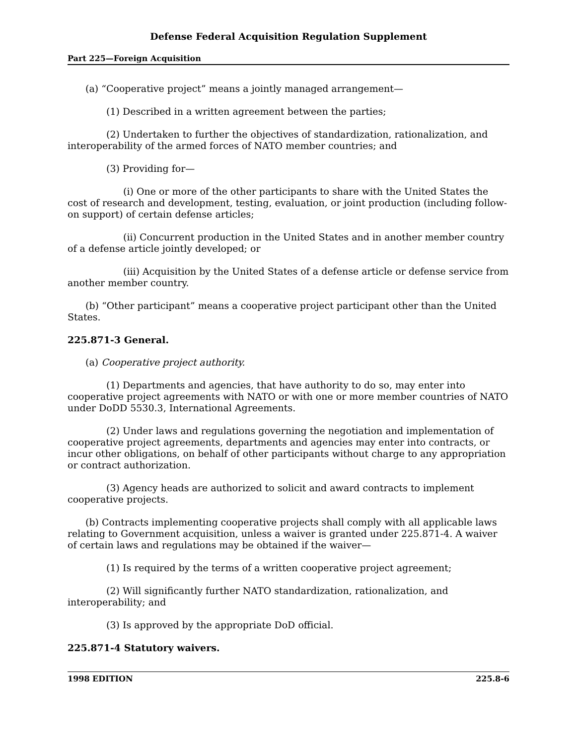Defense Federal Acquisition Regulation Supplement
Part 225—Foreign Acquisition
(a) “Cooperative project” means a jointly managed arrangement—
(1) Described in a written agreement between the parties;
(2) Undertaken to further the objectives of standardization, rationalization, and interoperability of the armed forces of NATO member countries; and
(3) Providing for—
(i) One or more of the other participants to share with the United States the cost of research and development, testing, evaluation, or joint production (including follow-on support) of certain defense articles;
(ii) Concurrent production in the United States and in another member country of a defense article jointly developed; or
(iii) Acquisition by the United States of a defense article or defense service from another member country.
(b) “Other participant” means a cooperative project participant other than the United States.
225.871-3 General.
(a) Cooperative project authority.
(1) Departments and agencies, that have authority to do so, may enter into cooperative project agreements with NATO or with one or more member countries of NATO under DoDD 5530.3, International Agreements.
(2) Under laws and regulations governing the negotiation and implementation of cooperative project agreements, departments and agencies may enter into contracts, or incur other obligations, on behalf of other participants without charge to any appropriation or contract authorization.
(3) Agency heads are authorized to solicit and award contracts to implement cooperative projects.
(b) Contracts implementing cooperative projects shall comply with all applicable laws relating to Government acquisition, unless a waiver is granted under 225.871-4. A waiver of certain laws and regulations may be obtained if the waiver—
(1) Is required by the terms of a written cooperative project agreement;
(2) Will significantly further NATO standardization, rationalization, and interoperability; and
(3) Is approved by the appropriate DoD official.
225.871-4 Statutory waivers.
1998 EDITION 225.8-6